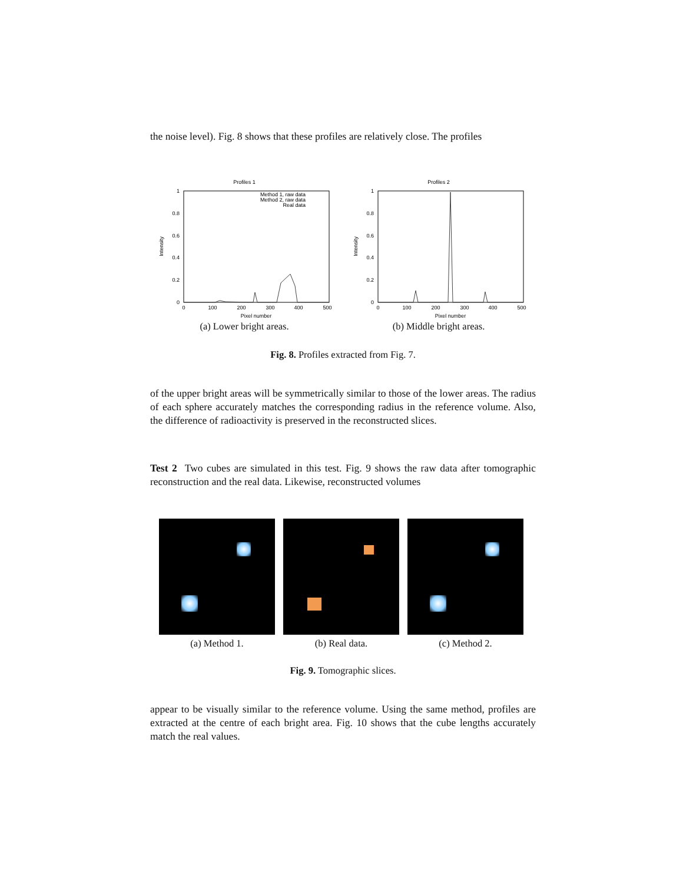the noise level). Fig. 8 shows that these profiles are relatively close. The profiles
Profiles 1
1
0.8
0.6
0.4
0.2
0
0
100
200
300
400
500
Pixel number
Intensity
Method 1, raw data
Method 2, raw data
Real data
(a) Lower bright areas.
Profiles 2
1
0.8
0.6
0.4
0.2
0
0
100
200
300
400
500
Pixel number
Intensity
(b) Middle bright areas.
Fig. 8. Profiles extracted from Fig. 7.
of the upper bright areas will be symmetrically similar to those of the lower areas. The radius of each sphere accurately matches the corresponding radius in the reference volume. Also, the difference of radioactivity is preserved in the reconstructed slices.
Test 2 Two cubes are simulated in this test. Fig. 9 shows the raw data after tomographic reconstruction and the real data. Likewise, reconstructed volumes
(a) Method 1. (b) Real data. (c) Method 2.
Fig. 9. Tomographic slices.
appear to be visually similar to the reference volume. Using the same method, profiles are extracted at the centre of each bright area. Fig. 10 shows that the cube lengths accurately match the real values.